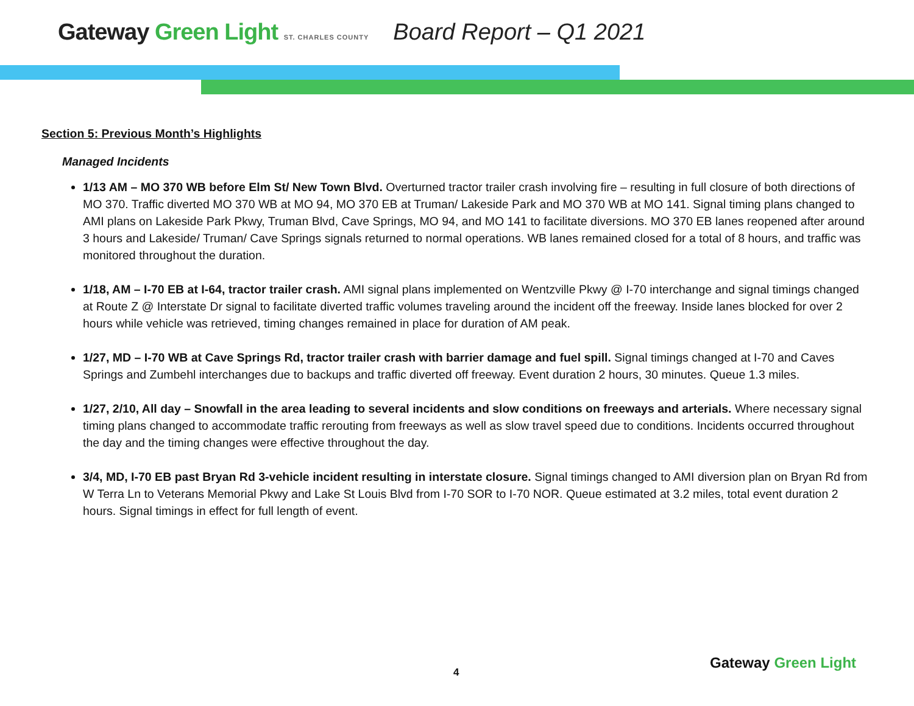Gateway Green Light ST. CHARLES COUNTY
Board Report – Q1 2021
Section 5: Previous Month’s Highlights
Managed Incidents
1/13 AM – MO 370 WB before Elm St/ New Town Blvd. Overturned tractor trailer crash involving fire – resulting in full closure of both directions of MO 370. Traffic diverted MO 370 WB at MO 94, MO 370 EB at Truman/ Lakeside Park and MO 370 WB at MO 141. Signal timing plans changed to AMI plans on Lakeside Park Pkwy, Truman Blvd, Cave Springs, MO 94, and MO 141 to facilitate diversions. MO 370 EB lanes reopened after around 3 hours and Lakeside/ Truman/ Cave Springs signals returned to normal operations. WB lanes remained closed for a total of 8 hours, and traffic was monitored throughout the duration.
1/18, AM – I-70 EB at I-64, tractor trailer crash. AMI signal plans implemented on Wentzville Pkwy @ I-70 interchange and signal timings changed at Route Z @ Interstate Dr signal to facilitate diverted traffic volumes traveling around the incident off the freeway. Inside lanes blocked for over 2 hours while vehicle was retrieved, timing changes remained in place for duration of AM peak.
1/27, MD – I-70 WB at Cave Springs Rd, tractor trailer crash with barrier damage and fuel spill. Signal timings changed at I-70 and Caves Springs and Zumbehl interchanges due to backups and traffic diverted off freeway. Event duration 2 hours, 30 minutes. Queue 1.3 miles.
1/27, 2/10, All day – Snowfall in the area leading to several incidents and slow conditions on freeways and arterials. Where necessary signal timing plans changed to accommodate traffic rerouting from freeways as well as slow travel speed due to conditions. Incidents occurred throughout the day and the timing changes were effective throughout the day.
3/4, MD, I-70 EB past Bryan Rd 3-vehicle incident resulting in interstate closure. Signal timings changed to AMI diversion plan on Bryan Rd from W Terra Ln to Veterans Memorial Pkwy and Lake St Louis Blvd from I-70 SOR to I-70 NOR. Queue estimated at 3.2 miles, total event duration 2 hours. Signal timings in effect for full length of event.
4
Gateway Green Light